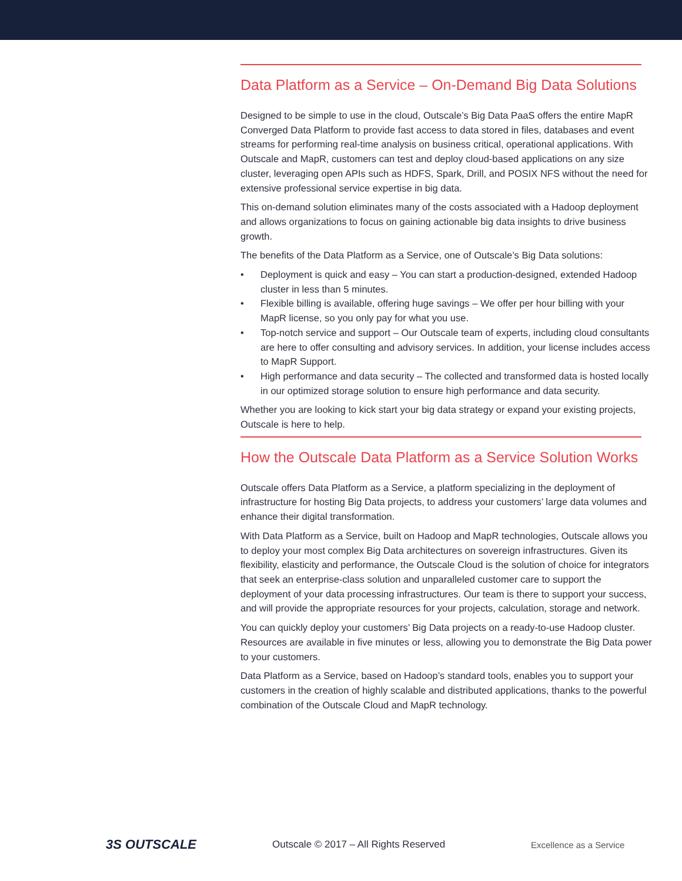Data Platform as a Service – On-Demand Big Data Solutions
Designed to be simple to use in the cloud, Outscale’s Big Data PaaS offers the entire MapR Converged Data Platform to provide fast access to data stored in files, databases and event streams for performing real-time analysis on business critical, operational applications. With Outscale and MapR, customers can test and deploy cloud-based applications on any size cluster, leveraging open APIs such as HDFS, Spark, Drill, and POSIX NFS without the need for extensive professional service expertise in big data.
This on-demand solution eliminates many of the costs associated with a Hadoop deployment and allows organizations to focus on gaining actionable big data insights to drive business growth.
The benefits of the Data Platform as a Service, one of Outscale’s Big Data solutions:
• Deployment is quick and easy – You can start a production-designed, extended Hadoop cluster in less than 5 minutes.
• Flexible billing is available, offering huge savings – We offer per hour billing with your MapR license, so you only pay for what you use.
• Top-notch service and support – Our Outscale team of experts, including cloud consultants are here to offer consulting and advisory services. In addition, your license includes access to MapR Support.
• High performance and data security – The collected and transformed data is hosted locally in our optimized storage solution to ensure high performance and data security.
Whether you are looking to kick start your big data strategy or expand your existing projects, Outscale is here to help.
How the Outscale Data Platform as a Service Solution Works
Outscale offers Data Platform as a Service, a platform specializing in the deployment of infrastructure for hosting Big Data projects, to address your customers’ large data volumes and enhance their digital transformation.
With Data Platform as a Service, built on Hadoop and MapR technologies, Outscale allows you to deploy your most complex Big Data architectures on sovereign infrastructures. Given its flexibility, elasticity and performance, the Outscale Cloud is the solution of choice for integrators that seek an enterprise-class solution and unparalleled customer care to support the deployment of your data processing infrastructures. Our team is there to support your success, and will provide the appropriate resources for your projects, calculation, storage and network.
You can quickly deploy your customers’ Big Data projects on a ready-to-use Hadoop cluster. Resources are available in five minutes or less, allowing you to demonstrate the Big Data power to your customers.
Data Platform as a Service, based on Hadoop’s standard tools, enables you to support your customers in the creation of highly scalable and distributed applications, thanks to the powerful combination of the Outscale Cloud and MapR technology.
3S OUTSCALE
Outscale © 2017 – All Rights Reserved Excellence as a Service